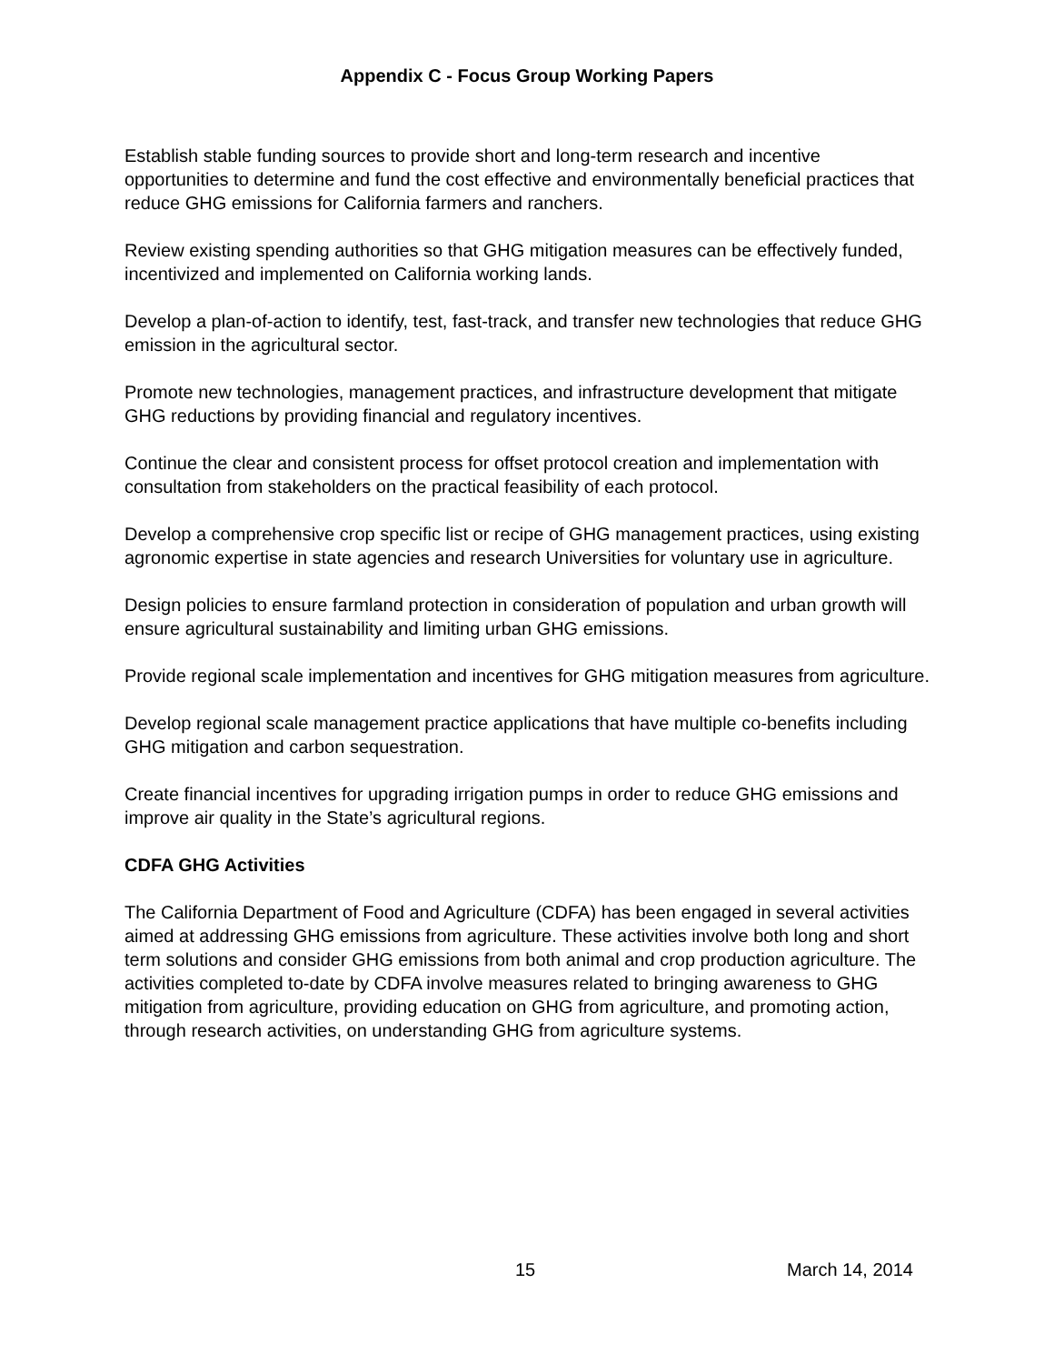Appendix C - Focus Group Working Papers
Establish stable funding sources to provide short and long-term research and incentive opportunities to determine and fund the cost effective and environmentally beneficial practices that reduce GHG emissions for California farmers and ranchers.
Review existing spending authorities so that GHG mitigation measures can be effectively funded, incentivized and implemented on California working lands.
Develop a plan-of-action to identify, test, fast-track, and transfer new technologies that reduce GHG emission in the agricultural sector.
Promote new technologies, management practices, and infrastructure development that mitigate GHG reductions by providing financial and regulatory incentives.
Continue the clear and consistent process for offset protocol creation and implementation with consultation from stakeholders on the practical feasibility of each protocol.
Develop a comprehensive crop specific list or recipe of GHG management practices, using existing agronomic expertise in state agencies and research Universities for voluntary use in agriculture.
Design policies to ensure farmland protection in consideration of population and urban growth will ensure agricultural sustainability and limiting urban GHG emissions.
Provide regional scale implementation and incentives for GHG mitigation measures from agriculture.
Develop regional scale management practice applications that have multiple co-benefits including GHG mitigation and carbon sequestration.
Create financial incentives for upgrading irrigation pumps in order to reduce GHG emissions and improve air quality in the State’s agricultural regions.
CDFA GHG Activities
The California Department of Food and Agriculture (CDFA) has been engaged in several activities aimed at addressing GHG emissions from agriculture. These activities involve both long and short term solutions and consider GHG emissions from both animal and crop production agriculture. The activities completed to-date by CDFA involve measures related to bringing awareness to GHG mitigation from agriculture, providing education on GHG from agriculture, and promoting action, through research activities, on understanding GHG from agriculture systems.
15 March 14, 2014